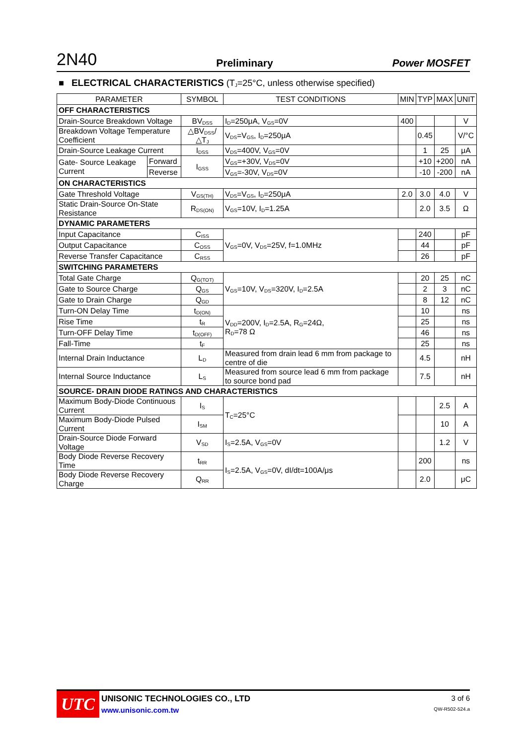2N40 Preliminary Power MOSFET
■ ELECTRICAL CHARACTERISTICS (T<sub>J</sub>=25°C, unless otherwise specified)
| PARAMETER | | SYMBOL | TEST CONDITIONS | MIN | TYP | MAX | UNIT |
| --- | --- | --- | --- | --- | --- | --- | --- |
| OFF CHARACTERISTICS | | | | | | | |
| Drain-Source Breakdown Voltage | | BV<sub>DSS</sub> | I<sub>D</sub>=250μA, V<sub>GS</sub>=0V | 400 | | | V |
| Breakdown Voltage Temperature Coefficient | | △BV<sub>DSS</sub>/△T<sub>J</sub> | V<sub>DS</sub>=V<sub>GS</sub>, I<sub>D</sub>=250μA | | 0.45 | | V/°C |
| Drain-Source Leakage Current | | I<sub>DSS</sub> | V<sub>DS</sub>=400V, V<sub>GS</sub>=0V | | 1 | 25 | μA |
| Gate- Source Leakage Current | Forward | I<sub>GSS</sub> | V<sub>GS</sub>=+30V, V<sub>DS</sub>=0V | | +10 | +200 | nA |
| | Reverse | | V<sub>GS</sub>=-30V, V<sub>DS</sub>=0V | | -10 | -200 | nA |
| ON CHARACTERISTICS | | | | | | | |
| Gate Threshold Voltage | | V<sub>GS(TH)</sub> | V<sub>DS</sub>=V<sub>GS</sub>, I<sub>D</sub>=250μA | 2.0 | 3.0 | 4.0 | V |
| Static Drain-Source On-State Resistance | | R<sub>DS(ON)</sub> | V<sub>GS</sub>=10V, I<sub>D</sub>=1.25A | | 2.0 | 3.5 | Ω |
| DYNAMIC PARAMETERS | | | | | | | |
| Input Capacitance | | C<sub>ISS</sub> | V<sub>GS</sub>=0V, V<sub>DS</sub>=25V, f=1.0MHz | | 240 | | pF |
| Output Capacitance | | C<sub>OSS</sub> | | | 44 | | pF |
| Reverse Transfer Capacitance | | C<sub>RSS</sub> | | | 26 | | pF |
| SWITCHING PARAMETERS | | | | | | | |
| Total Gate Charge | | Q<sub>G(TOT)</sub> | V<sub>GS</sub>=10V, V<sub>DS</sub>=320V, I<sub>D</sub>=2.5A | | 20 | 25 | nC |
| Gate to Source Charge | | Q<sub>GS</sub> | | | 2 | 3 | nC |
| Gate to Drain Charge | | Q<sub>GD</sub> | | | 8 | 12 | nC |
| Turn-ON Delay Time | | t<sub>D(ON)</sub> | V<sub>DD</sub>=200V, I<sub>D</sub>=2.5A, R<sub>G</sub>=24Ω, R<sub>D</sub>=78 Ω | | 10 | | ns |
| Rise Time | | t<sub>R</sub> | | | 25 | | ns |
| Turn-OFF Delay Time | | t<sub>D(OFF)</sub> | | | 46 | | ns |
| Fall-Time | | t<sub>F</sub> | | | 25 | | ns |
| Internal Drain Inductance | | L<sub>D</sub> | Measured from drain lead 6 mm from package to centre of die | | 4.5 | | nH |
| Internal Source Inductance | | L<sub>S</sub> | Measured from source lead 6 mm from package to source bond pad | | 7.5 | | nH |
| SOURCE- DRAIN DIODE RATINGS AND CHARACTERISTICS | | | | | | | |
| Maximum Body-Diode Continuous Current | | I<sub>S</sub> | T<sub>C</sub>=25°C | | | 2.5 | A |
| Maximum Body-Diode Pulsed Current | | I<sub>SM</sub> | | | | 10 | A |
| Drain-Source Diode Forward Voltage | | V<sub>SD</sub> | I<sub>S</sub>=2.5A, V<sub>GS</sub>=0V | | | 1.2 | V |
| Body Diode Reverse Recovery Time | | t<sub>RR</sub> | I<sub>S</sub>=2.5A, V<sub>GS</sub>=0V, dI/dt=100A/μs | | 200 | | ns |
| Body Diode Reverse Recovery Charge | | Q<sub>RR</sub> | | | 2.0 | | μC |
UTC
UNISONIC TECHNOLOGIES CO., LTD
www.unisonic.com.tw
3 of 6
QW-R502-524.a